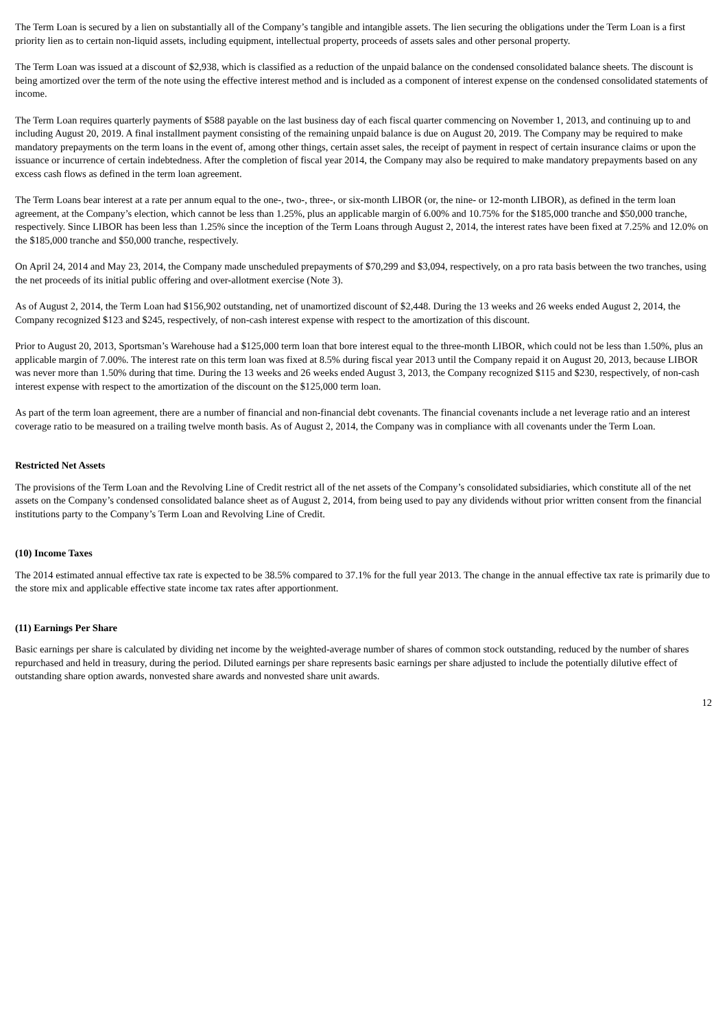The Term Loan is secured by a lien on substantially all of the Company’s tangible and intangible assets. The lien securing the obligations under the Term Loan is a first priority lien as to certain non-liquid assets, including equipment, intellectual property, proceeds of assets sales and other personal property.
The Term Loan was issued at a discount of $2,938, which is classified as a reduction of the unpaid balance on the condensed consolidated balance sheets. The discount is being amortized over the term of the note using the effective interest method and is included as a component of interest expense on the condensed consolidated statements of income.
The Term Loan requires quarterly payments of $588 payable on the last business day of each fiscal quarter commencing on November 1, 2013, and continuing up to and including August 20, 2019. A final installment payment consisting of the remaining unpaid balance is due on August 20, 2019. The Company may be required to make mandatory prepayments on the term loans in the event of, among other things, certain asset sales, the receipt of payment in respect of certain insurance claims or upon the issuance or incurrence of certain indebtedness. After the completion of fiscal year 2014, the Company may also be required to make mandatory prepayments based on any excess cash flows as defined in the term loan agreement.
The Term Loans bear interest at a rate per annum equal to the one-, two-, three-, or six-month LIBOR (or, the nine- or 12-month LIBOR), as defined in the term loan agreement, at the Company’s election, which cannot be less than 1.25%, plus an applicable margin of 6.00% and 10.75% for the $185,000 tranche and $50,000 tranche, respectively. Since LIBOR has been less than 1.25% since the inception of the Term Loans through August 2, 2014, the interest rates have been fixed at 7.25% and 12.0% on the $185,000 tranche and $50,000 tranche, respectively.
On April 24, 2014 and May 23, 2014, the Company made unscheduled prepayments of $70,299 and $3,094, respectively, on a pro rata basis between the two tranches, using the net proceeds of its initial public offering and over-allotment exercise (Note 3).
As of August 2, 2014, the Term Loan had $156,902 outstanding, net of unamortized discount of $2,448. During the 13 weeks and 26 weeks ended August 2, 2014, the Company recognized $123 and $245, respectively, of non-cash interest expense with respect to the amortization of this discount.
Prior to August 20, 2013, Sportsman’s Warehouse had a $125,000 term loan that bore interest equal to the three-month LIBOR, which could not be less than 1.50%, plus an applicable margin of 7.00%. The interest rate on this term loan was fixed at 8.5% during fiscal year 2013 until the Company repaid it on August 20, 2013, because LIBOR was never more than 1.50% during that time. During the 13 weeks and 26 weeks ended August 3, 2013, the Company recognized $115 and $230, respectively, of non-cash interest expense with respect to the amortization of the discount on the $125,000 term loan.
As part of the term loan agreement, there are a number of financial and non-financial debt covenants. The financial covenants include a net leverage ratio and an interest coverage ratio to be measured on a trailing twelve month basis. As of August 2, 2014, the Company was in compliance with all covenants under the Term Loan.
Restricted Net Assets
The provisions of the Term Loan and the Revolving Line of Credit restrict all of the net assets of the Company’s consolidated subsidiaries, which constitute all of the net assets on the Company’s condensed consolidated balance sheet as of August 2, 2014, from being used to pay any dividends without prior written consent from the financial institutions party to the Company’s Term Loan and Revolving Line of Credit.
(10) Income Taxes
The 2014 estimated annual effective tax rate is expected to be 38.5% compared to 37.1% for the full year 2013. The change in the annual effective tax rate is primarily due to the store mix and applicable effective state income tax rates after apportionment.
(11) Earnings Per Share
Basic earnings per share is calculated by dividing net income by the weighted-average number of shares of common stock outstanding, reduced by the number of shares repurchased and held in treasury, during the period. Diluted earnings per share represents basic earnings per share adjusted to include the potentially dilutive effect of outstanding share option awards, nonvested share awards and nonvested share unit awards.
12